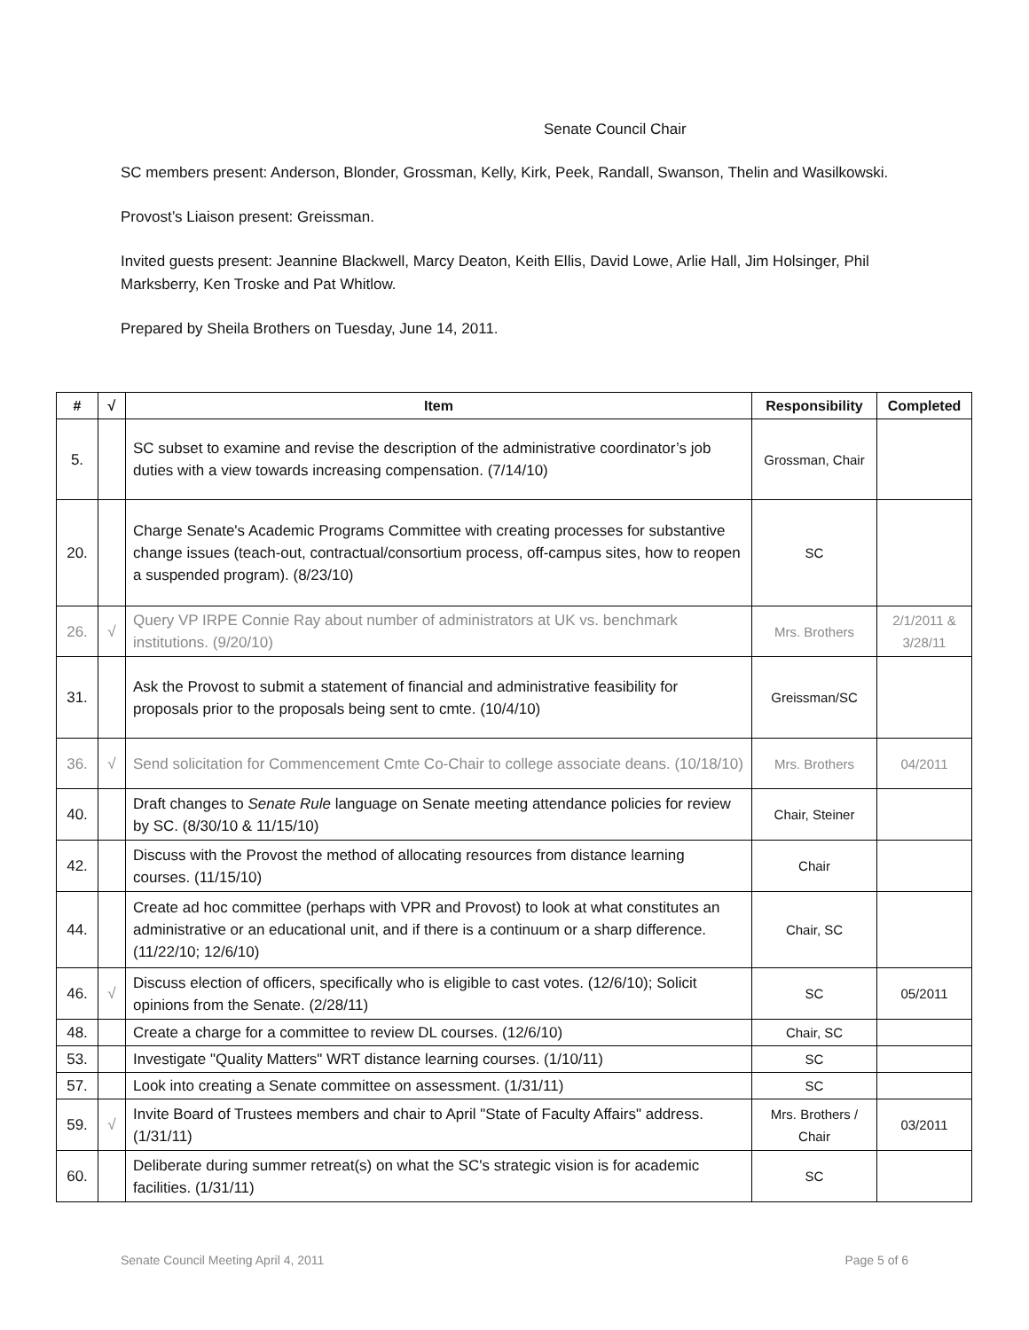Senate Council Chair
SC members present: Anderson, Blonder, Grossman, Kelly, Kirk, Peek, Randall, Swanson, Thelin and Wasilkowski.
Provost’s Liaison present: Greissman.
Invited guests present: Jeannine Blackwell, Marcy Deaton, Keith Ellis, David Lowe, Arlie Hall, Jim Holsinger, Phil Marksberry, Ken Troske and Pat Whitlow.
Prepared by Sheila Brothers on Tuesday, June 14, 2011.
| # | √ | Item | Responsibility | Completed |
| --- | --- | --- | --- | --- |
| 5. | | SC subset to examine and revise the description of the administrative coordinator’s job duties with a view towards increasing compensation. (7/14/10) | Grossman, Chair | |
| 20. | | Charge Senate's Academic Programs Committee with creating processes for substantive change issues (teach-out, contractual/consortium process, off-campus sites, how to reopen a suspended program). (8/23/10) | SC | |
| 26. | √ | Query VP IRPE Connie Ray about number of administrators at UK vs. benchmark institutions. (9/20/10) | Mrs. Brothers | 2/1/2011 & 3/28/11 |
| 31. | | Ask the Provost to submit a statement of financial and administrative feasibility for proposals prior to the proposals being sent to cmte. (10/4/10) | Greissman/SC | |
| 36. | √ | Send solicitation for Commencement Cmte Co-Chair to college associate deans. (10/18/10) | Mrs. Brothers | 04/2011 |
| 40. | | Draft changes to Senate Rule language on Senate meeting attendance policies for review by SC. (8/30/10 & 11/15/10) | Chair, Steiner | |
| 42. | | Discuss with the Provost the method of allocating resources from distance learning courses. (11/15/10) | Chair | |
| 44. | | Create ad hoc committee (perhaps with VPR and Provost) to look at what constitutes an administrative or an educational unit, and if there is a continuum or a sharp difference. (11/22/10; 12/6/10) | Chair, SC | |
| 46. | √ | Discuss election of officers, specifically who is eligible to cast votes. (12/6/10); Solicit opinions from the Senate. (2/28/11) | SC | 05/2011 |
| 48. | | Create a charge for a committee to review DL courses. (12/6/10) | Chair, SC | |
| 53. | | Investigate "Quality Matters" WRT distance learning courses. (1/10/11) | SC | |
| 57. | | Look into creating a Senate committee on assessment. (1/31/11) | SC | |
| 59. | √ | Invite Board of Trustees members and chair to April "State of Faculty Affairs" address. (1/31/11) | Mrs. Brothers / Chair | 03/2011 |
| 60. | | Deliberate during summer retreat(s) on what the SC's strategic vision is for academic facilities. (1/31/11) | SC | |
Senate Council Meeting April 4, 2011 Page 5 of 6